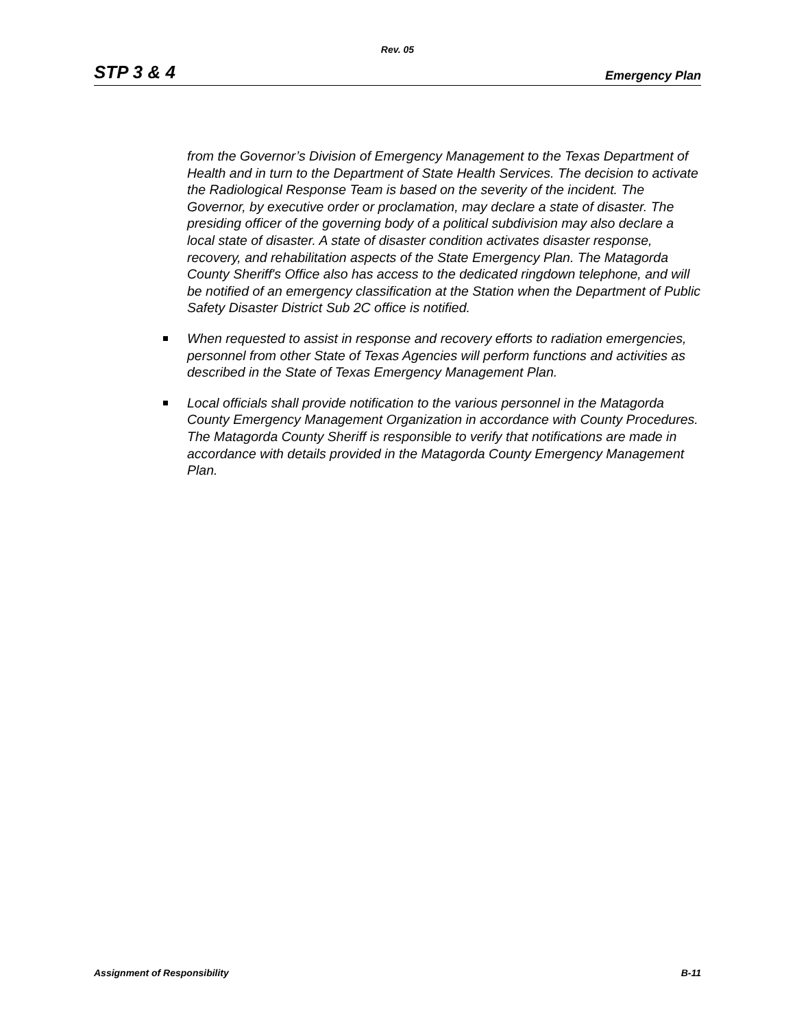Rev. 05
STP 3 & 4 Emergency Plan
from the Governor’s Division of Emergency Management to the Texas Department of Health and in turn to the Department of State Health Services. The decision to activate the Radiological Response Team is based on the severity of the incident. The Governor, by executive order or proclamation, may declare a state of disaster. The presiding officer of the governing body of a political subdivision may also declare a local state of disaster. A state of disaster condition activates disaster response, recovery, and rehabilitation aspects of the State Emergency Plan. The Matagorda County Sheriff's Office also has access to the dedicated ringdown telephone, and will be notified of an emergency classification at the Station when the Department of Public Safety Disaster District Sub 2C office is notified.
When requested to assist in response and recovery efforts to radiation emergencies, personnel from other State of Texas Agencies will perform functions and activities as described in the State of Texas Emergency Management Plan.
Local officials shall provide notification to the various personnel in the Matagorda County Emergency Management Organization in accordance with County Procedures. The Matagorda County Sheriff is responsible to verify that notifications are made in accordance with details provided in the Matagorda County Emergency Management Plan.
Assignment of Responsibility B-11